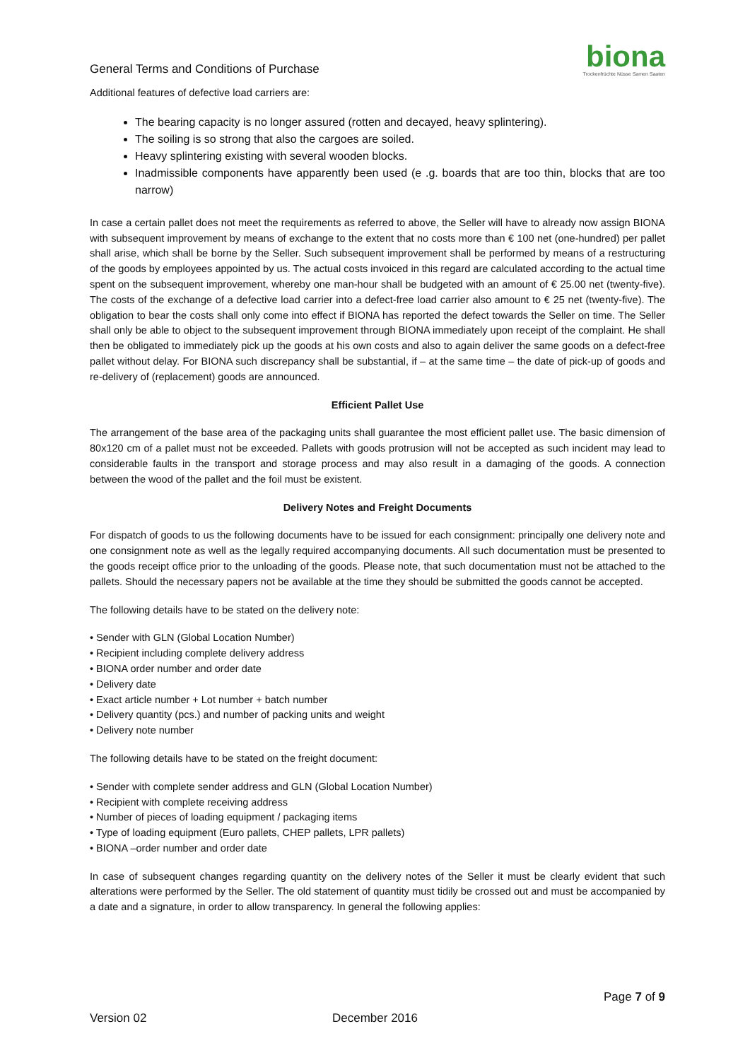General Terms and Conditions of Purchase
biona
Trockenfrüchte Nüsse Samen Saaten
Additional features of defective load carriers are:
The bearing capacity is no longer assured (rotten and decayed, heavy splintering).
The soiling is so strong that also the cargoes are soiled.
Heavy splintering existing with several wooden blocks.
Inadmissible components have apparently been used (e .g. boards that are too thin, blocks that are too narrow)
In case a certain pallet does not meet the requirements as referred to above, the Seller will have to already now assign BIONA with subsequent improvement by means of exchange to the extent that no costs more than € 100 net (one-hundred) per pallet shall arise, which shall be borne by the Seller. Such subsequent improvement shall be performed by means of a restructuring of the goods by employees appointed by us. The actual costs invoiced in this regard are calculated according to the actual time spent on the subsequent improvement, whereby one man-hour shall be budgeted with an amount of € 25.00 net (twenty-five). The costs of the exchange of a defective load carrier into a defect-free load carrier also amount to € 25 net (twenty-five). The obligation to bear the costs shall only come into effect if BIONA has reported the defect towards the Seller on time. The Seller shall only be able to object to the subsequent improvement through BIONA immediately upon receipt of the complaint. He shall then be obligated to immediately pick up the goods at his own costs and also to again deliver the same goods on a defect-free pallet without delay. For BIONA such discrepancy shall be substantial, if – at the same time – the date of pick-up of goods and re-delivery of (replacement) goods are announced.
Efficient Pallet Use
The arrangement of the base area of the packaging units shall guarantee the most efficient pallet use. The basic dimension of 80x120 cm of a pallet must not be exceeded. Pallets with goods protrusion will not be accepted as such incident may lead to considerable faults in the transport and storage process and may also result in a damaging of the goods. A connection between the wood of the pallet and the foil must be existent.
Delivery Notes and Freight Documents
For dispatch of goods to us the following documents have to be issued for each consignment: principally one delivery note and one consignment note as well as the legally required accompanying documents. All such documentation must be presented to the goods receipt office prior to the unloading of the goods. Please note, that such documentation must not be attached to the pallets. Should the necessary papers not be available at the time they should be submitted the goods cannot be accepted.
The following details have to be stated on the delivery note:
• Sender with GLN (Global Location Number)
• Recipient including complete delivery address
• BIONA order number and order date
• Delivery date
• Exact article number + Lot number + batch number
• Delivery quantity (pcs.) and number of packing units and weight
• Delivery note number
The following details have to be stated on the freight document:
• Sender with complete sender address and GLN (Global Location Number)
• Recipient with complete receiving address
• Number of pieces of loading equipment / packaging items
• Type of loading equipment (Euro pallets, CHEP pallets, LPR pallets)
• BIONA –order number and order date
In case of subsequent changes regarding quantity on the delivery notes of the Seller it must be clearly evident that such alterations were performed by the Seller. The old statement of quantity must tidily be crossed out and must be accompanied by a date and a signature, in order to allow transparency. In general the following applies:
Page 7 of 9
Version 02 December 2016